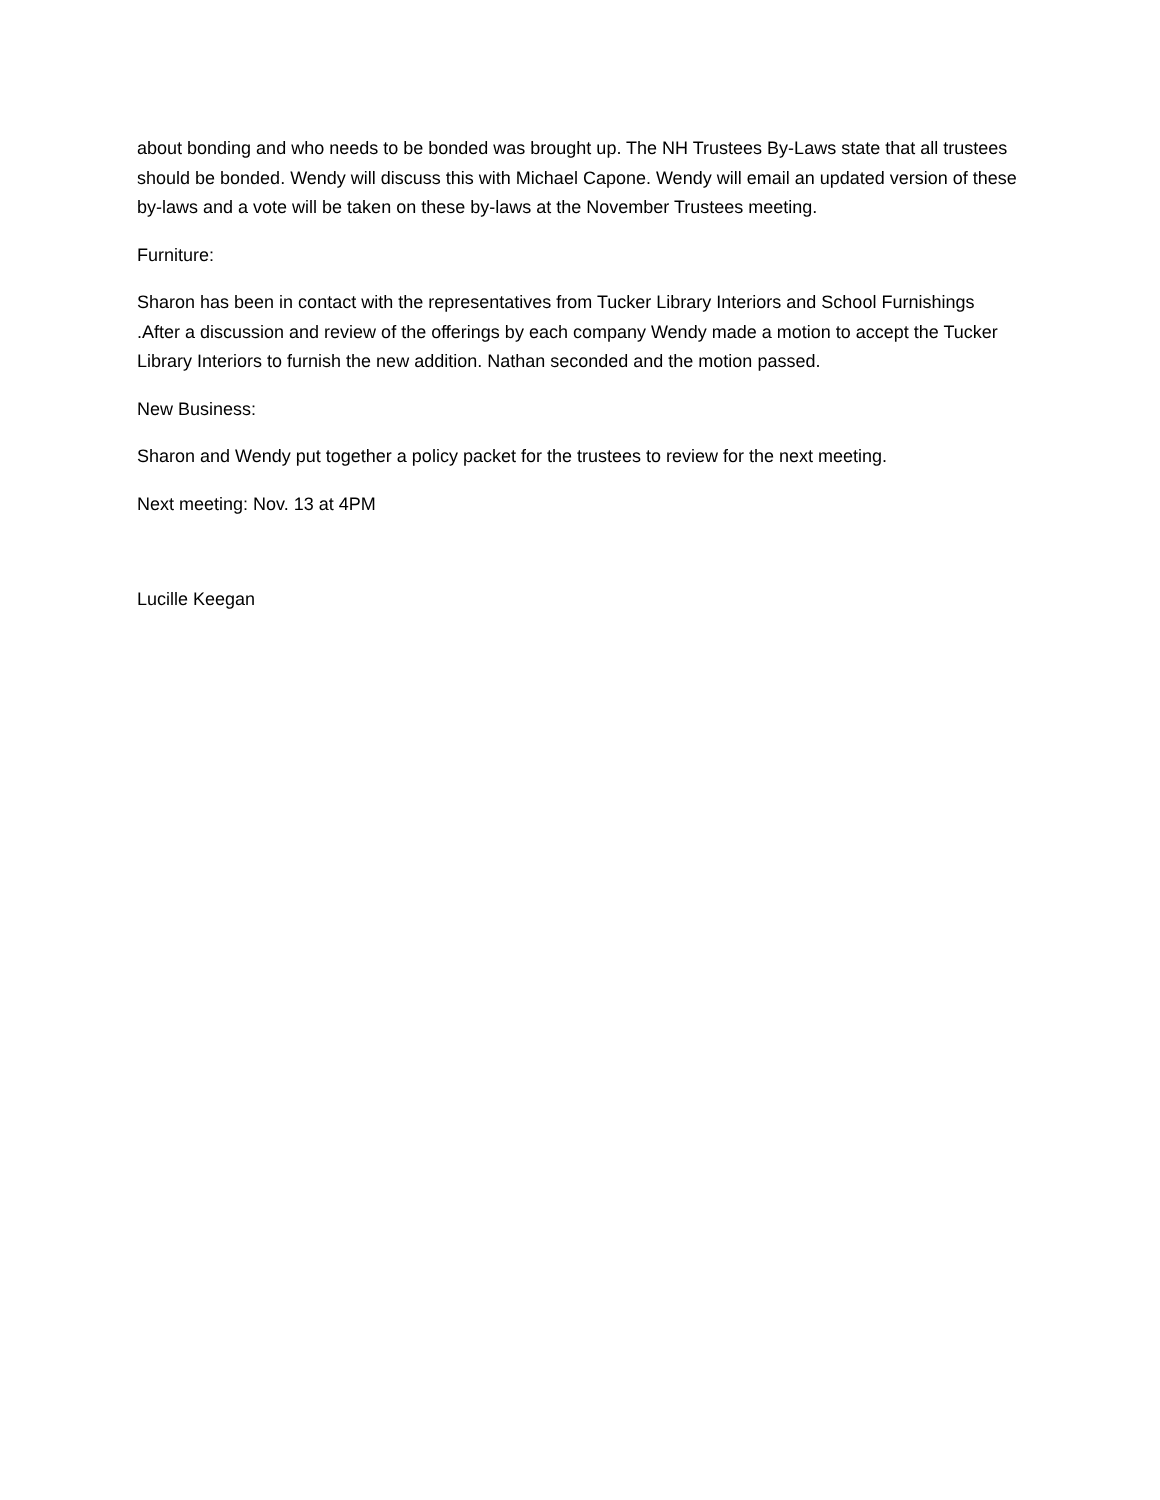about bonding and who needs to be bonded was brought up. The NH Trustees By-Laws state that all trustees should be bonded. Wendy will discuss this with Michael Capone. Wendy will email an updated version of these by-laws and a vote will be taken on these by-laws at the November Trustees meeting.
Furniture:
Sharon has been in contact with the representatives from Tucker Library Interiors and School Furnishings .After a discussion and review of the offerings by each company Wendy made a motion to accept the Tucker Library Interiors to furnish the new addition. Nathan seconded and the motion passed.
New Business:
Sharon and Wendy put together a policy packet for the trustees to review for the next meeting.
Next meeting: Nov. 13 at 4PM
Lucille Keegan